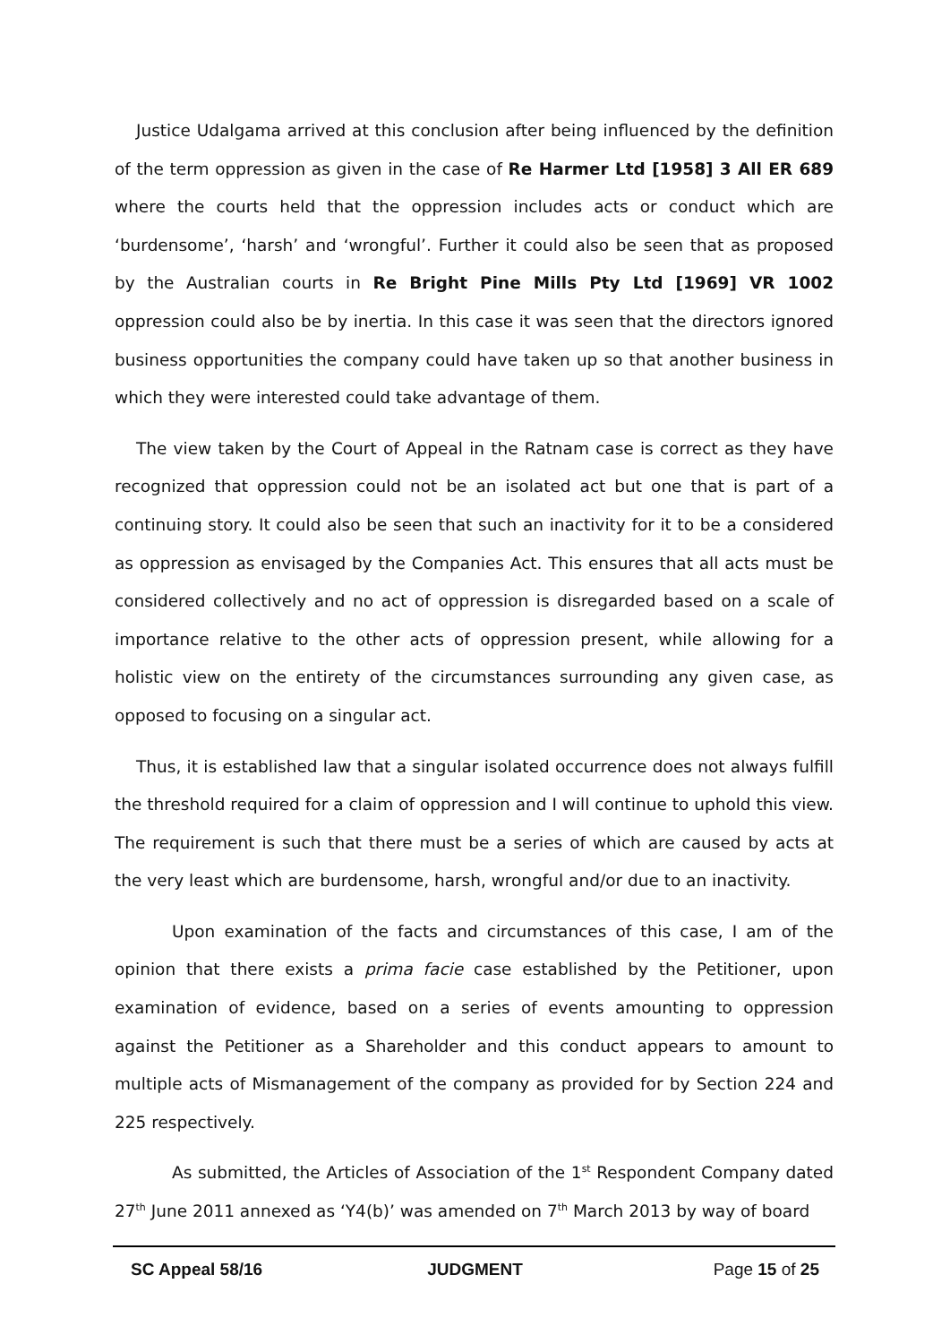Justice Udalgama arrived at this conclusion after being influenced by the definition of the term oppression as given in the case of Re Harmer Ltd [1958] 3 All ER 689 where the courts held that the oppression includes acts or conduct which are ‘burdensome’, ‘harsh’ and ‘wrongful’. Further it could also be seen that as proposed by the Australian courts in Re Bright Pine Mills Pty Ltd [1969] VR 1002 oppression could also be by inertia. In this case it was seen that the directors ignored business opportunities the company could have taken up so that another business in which they were interested could take advantage of them.
The view taken by the Court of Appeal in the Ratnam case is correct as they have recognized that oppression could not be an isolated act but one that is part of a continuing story. It could also be seen that such an inactivity for it to be a considered as oppression as envisaged by the Companies Act. This ensures that all acts must be considered collectively and no act of oppression is disregarded based on a scale of importance relative to the other acts of oppression present, while allowing for a holistic view on the entirety of the circumstances surrounding any given case, as opposed to focusing on a singular act.
Thus, it is established law that a singular isolated occurrence does not always fulfill the threshold required for a claim of oppression and I will continue to uphold this view. The requirement is such that there must be a series of which are caused by acts at the very least which are burdensome, harsh, wrongful and/or due to an inactivity.
Upon examination of the facts and circumstances of this case, I am of the opinion that there exists a prima facie case established by the Petitioner, upon examination of evidence, based on a series of events amounting to oppression against the Petitioner as a Shareholder and this conduct appears to amount to multiple acts of Mismanagement of the company as provided for by Section 224 and 225 respectively.
As submitted, the Articles of Association of the 1<sup>st</sup> Respondent Company dated 27<sup>th</sup> June 2011 annexed as ‘Y4(b)’ was amended on 7<sup>th</sup> March 2013 by way of board
SC Appeal 58/16 JUDGMENT Page 15 of 25